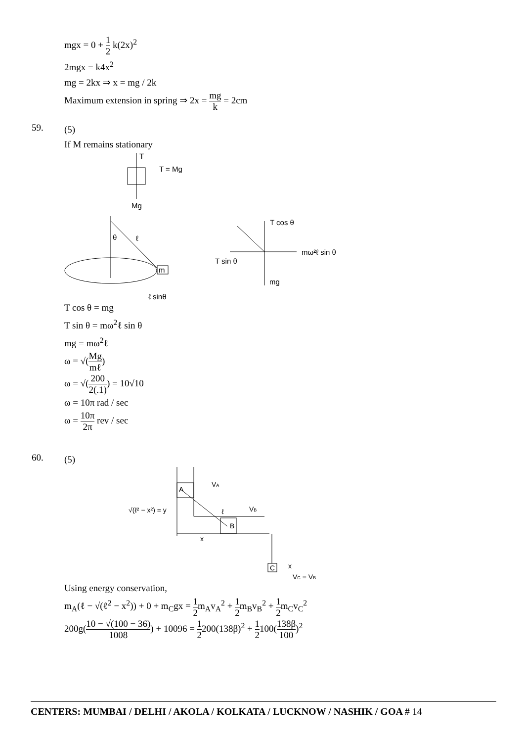mgx = 0 + 1 2 k(2x)<sup>2</sup>
2mgx = k4x<sup>2</sup>
mg = 2kx ⇒ x = mg / 2k
Maximum extension in spring ⇒ 2x = mg k = 2cm
59.
(5)
If M remains stationary
T
T = Mg
Mg
θ
ℓ
m
ℓ sinθ
T cos θ
mω²ℓ sin θ
T sin θ
mg
T cos θ = mg
T sin θ = mω<sup>2</sup>ℓ sin θ
mg = mω<sup>2</sup>ℓ
ω = √(Mg mℓ)
ω = √(200 2(.1)) = 10√10
ω = 10π rad / sec
ω = 10π 2π rev / sec
60.
(5)
A
B
√(ℓ² − x²) = y
x
VA
ℓ
VB
C
x
VC = VB
Using energy conservation,
m<sub>A</sub>(ℓ − √(ℓ<sup>2</sup> − x<sup>2</sup>)) + 0 + m<sub>C</sub>gx = 1 2m<sub>A</sub>v<sub>A</sub><sup>2</sup> + 1 2m<sub>B</sub>v<sub>B</sub><sup>2</sup> + 1 2m<sub>C</sub>v<sub>C</sub><sup>2</sup>
200g(10 − √(100 − 36) 1008) + 10096 = 1 2200(138β)<sup>2</sup> + 1 2100(138β 100)<sup>2</sup>
CENTERS: MUMBAI / DELHI / AKOLA / KOLKATA / LUCKNOW / NASHIK / GOA # 14